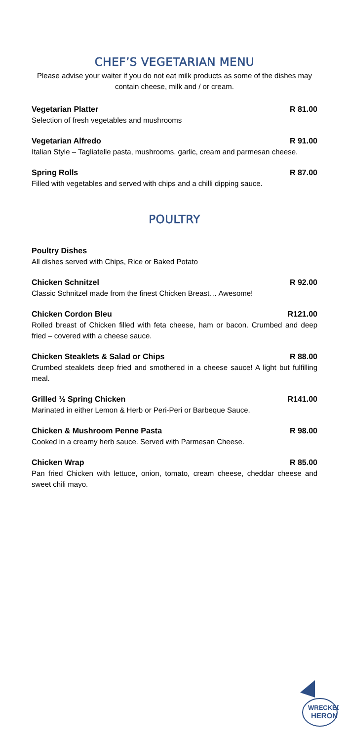CHEF’S VEGETARIAN MENU
Please advise your waiter if you do not eat milk products as some of the dishes may contain cheese, milk and / or cream.
Vegetarian Platter R 81.00
Selection of fresh vegetables and mushrooms
Vegetarian Alfredo R 91.00
Italian Style – Tagliatelle pasta, mushrooms, garlic, cream and parmesan cheese.
Spring Rolls R 87.00
Filled with vegetables and served with chips and a chilli dipping sauce.
POULTRY
Poultry Dishes
All dishes served with Chips, Rice or Baked Potato
Chicken Schnitzel R 92.00
Classic Schnitzel made from the finest Chicken Breast… Awesome!
Chicken Cordon Bleu R121.00
Rolled breast of Chicken filled with feta cheese, ham or bacon. Crumbed and deep fried – covered with a cheese sauce.
Chicken Steaklets & Salad or Chips R 88.00
Crumbed steaklets deep fried and smothered in a cheese sauce! A light but fulfilling meal.
Grilled ½ Spring Chicken R141.00
Marinated in either Lemon & Herb or Peri-Peri or Barbeque Sauce.
Chicken & Mushroom Penne Pasta R 98.00
Cooked in a creamy herb sauce. Served with Parmesan Cheese.
Chicken Wrap R 85.00
Pan fried Chicken with lettuce, onion, tomato, cream cheese, cheddar cheese and sweet chili mayo.
WRECKED
HERON